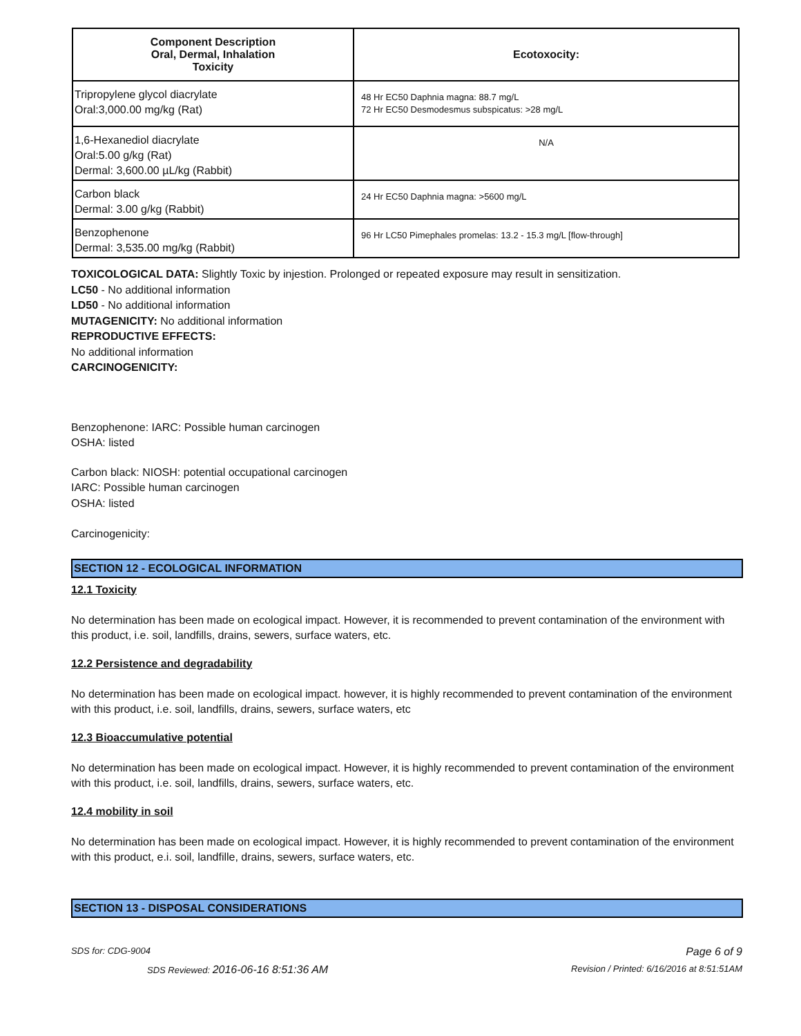| Component Description Oral, Dermal, Inhalation Toxicity | Ecotoxocity: |
| --- | --- |
| Tripropylene glycol diacrylate Oral:3,000.00 mg/kg (Rat) | 48 Hr EC50 Daphnia magna: 88.7 mg/L 72 Hr EC50 Desmodesmus subspicatus: >28 mg/L |
| 1,6-Hexanediol diacrylate Oral:5.00 g/kg (Rat) Dermal: 3,600.00 µL/kg (Rabbit) | N/A |
| Carbon black Dermal: 3.00 g/kg (Rabbit) | 24 Hr EC50 Daphnia magna: >5600 mg/L |
| Benzophenone Dermal: 3,535.00 mg/kg (Rabbit) | 96 Hr LC50 Pimephales promelas: 13.2 - 15.3 mg/L [flow-through] |
TOXICOLOGICAL DATA: Slightly Toxic by injestion. Prolonged or repeated exposure may result in sensitization.
LC50 - No additional information
LD50 - No additional information
MUTAGENICITY: No additional information
REPRODUCTIVE EFFECTS:
No additional information
CARCINOGENICITY:
Benzophenone: IARC: Possible human carcinogen
OSHA: listed
Carbon black: NIOSH: potential occupational carcinogen
IARC: Possible human carcinogen
OSHA: listed
Carcinogenicity:
SECTION 12 - ECOLOGICAL INFORMATION
12.1 Toxicity
No determination has been made on ecological impact. However, it is recommended to prevent contamination of the environment with this product, i.e. soil, landfills, drains, sewers, surface waters, etc.
12.2 Persistence and degradability
No determination has been made on ecological impact. however, it is highly recommended to prevent contamination of the environment with this product, i.e. soil, landfills, drains, sewers, surface waters, etc
12.3 Bioaccumulative potential
No determination has been made on ecological impact. However, it is highly recommended to prevent contamination of the environment with this product, i.e. soil, landfills, drains, sewers, surface waters, etc.
12.4 mobility in soil
No determination has been made on ecological impact. However, it is highly recommended to prevent contamination of the environment with this product, e.i. soil, landfille, drains, sewers, surface waters, etc.
SECTION 13 - DISPOSAL CONSIDERATIONS
SDS for: CDG-9004 Page 6 of 9
SDS Reviewed: 2016-06-16 8:51:36 AM Revision / Printed: 6/16/2016 at 8:51:51AM